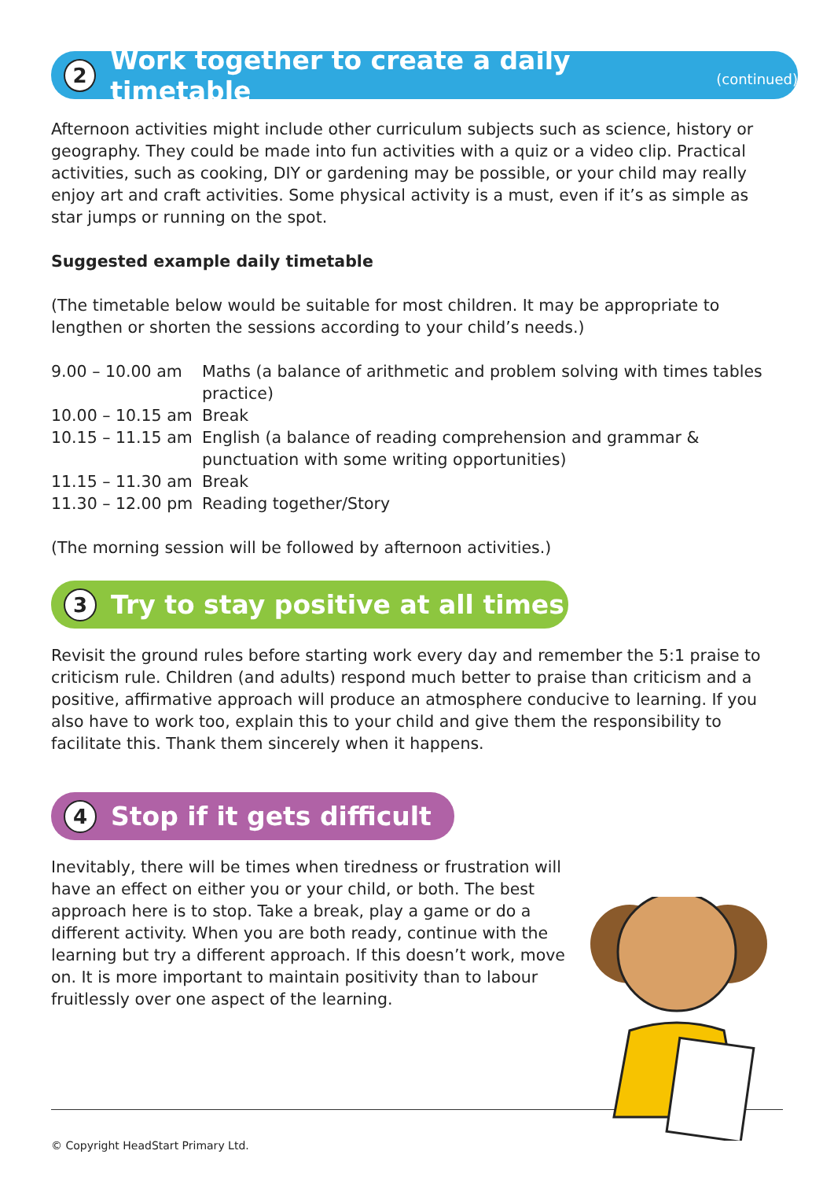2 Work together to create a daily timetable (continued)
Afternoon activities might include other curriculum subjects such as science, history or geography. They could be made into fun activities with a quiz or a video clip. Practical activities, such as cooking, DIY or gardening may be possible, or your child may really enjoy art and craft activities. Some physical activity is a must, even if it’s as simple as star jumps or running on the spot.
Suggested example daily timetable
(The timetable below would be suitable for most children. It may be appropriate to lengthen or shorten the sessions according to your child’s needs.)
| 9.00 – 10.00 am | Maths (a balance of arithmetic and problem solving with times tables practice) |
| 10.00 – 10.15 am | Break |
| 10.15 – 11.15 am | English (a balance of reading comprehension and grammar & punctuation with some writing opportunities) |
| 11.15 – 11.30 am | Break |
| 11.30 – 12.00 pm | Reading together/Story |
(The morning session will be followed by afternoon activities.)
3 Try to stay positive at all times
Revisit the ground rules before starting work every day and remember the 5:1 praise to criticism rule. Children (and adults) respond much better to praise than criticism and a positive, affirmative approach will produce an atmosphere conducive to learning. If you also have to work too, explain this to your child and give them the responsibility to facilitate this. Thank them sincerely when it happens.
4 Stop if it gets difficult
Inevitably, there will be times when tiredness or frustration will have an effect on either you or your child, or both. The best approach here is to stop. Take a break, play a game or do a different activity. When you are both ready, continue with the learning but try a different approach. If this doesn’t work, move on. It is more important to maintain positivity than to labour fruitlessly over one aspect of the learning.
© Copyright HeadStart Primary Ltd.